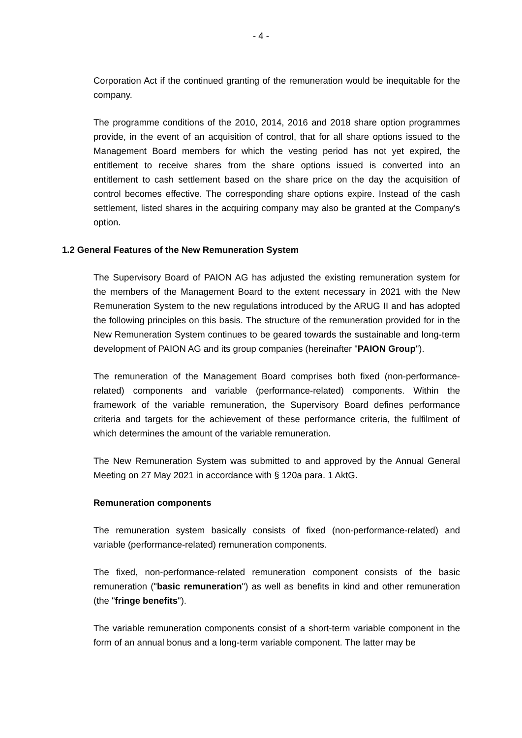- 4 -
Corporation Act if the continued granting of the remuneration would be inequitable for the company.
The programme conditions of the 2010, 2014, 2016 and 2018 share option programmes provide, in the event of an acquisition of control, that for all share options issued to the Management Board members for which the vesting period has not yet expired, the entitlement to receive shares from the share options issued is converted into an entitlement to cash settlement based on the share price on the day the acquisition of control becomes effective. The corresponding share options expire. Instead of the cash settlement, listed shares in the acquiring company may also be granted at the Company's option.
1.2 General Features of the New Remuneration System
The Supervisory Board of PAION AG has adjusted the existing remuneration system for the members of the Management Board to the extent necessary in 2021 with the New Remuneration System to the new regulations introduced by the ARUG II and has adopted the following principles on this basis. The structure of the remuneration provided for in the New Remuneration System continues to be geared towards the sustainable and long-term development of PAION AG and its group companies (hereinafter "PAION Group").
The remuneration of the Management Board comprises both fixed (non-performance-related) components and variable (performance-related) components. Within the framework of the variable remuneration, the Supervisory Board defines performance criteria and targets for the achievement of these performance criteria, the fulfilment of which determines the amount of the variable remuneration.
The New Remuneration System was submitted to and approved by the Annual General Meeting on 27 May 2021 in accordance with § 120a para. 1 AktG.
Remuneration components
The remuneration system basically consists of fixed (non-performance-related) and variable (performance-related) remuneration components.
The fixed, non-performance-related remuneration component consists of the basic remuneration ("basic remuneration") as well as benefits in kind and other remuneration (the "fringe benefits").
The variable remuneration components consist of a short-term variable component in the form of an annual bonus and a long-term variable component. The latter may be